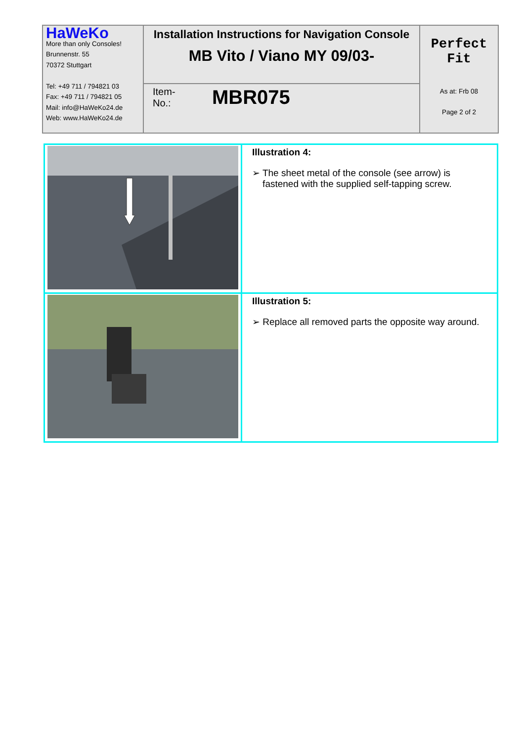| HaWeKo More than only Consoles! Brunnenstr. 55 70372 Stuttgart Tel: +49 711 / 794821 03 Fax: +49 711 / 794821 05 Mail: info@HaWeKo24.de Web: www.HaWeKo24.de | Installation Instructions for Navigation Console MB Vito / Viano MY 09/03- | Perfect Fit As at: Frb 08 Page 2 of 2 |
| | Item- No.: MBR075 | |
| | Illustration 4: ➢ The sheet metal of the console (see arrow) is fastened with the supplied self-tapping screw. |
| | Illustration 5: ➢ Replace all removed parts the opposite way around. |